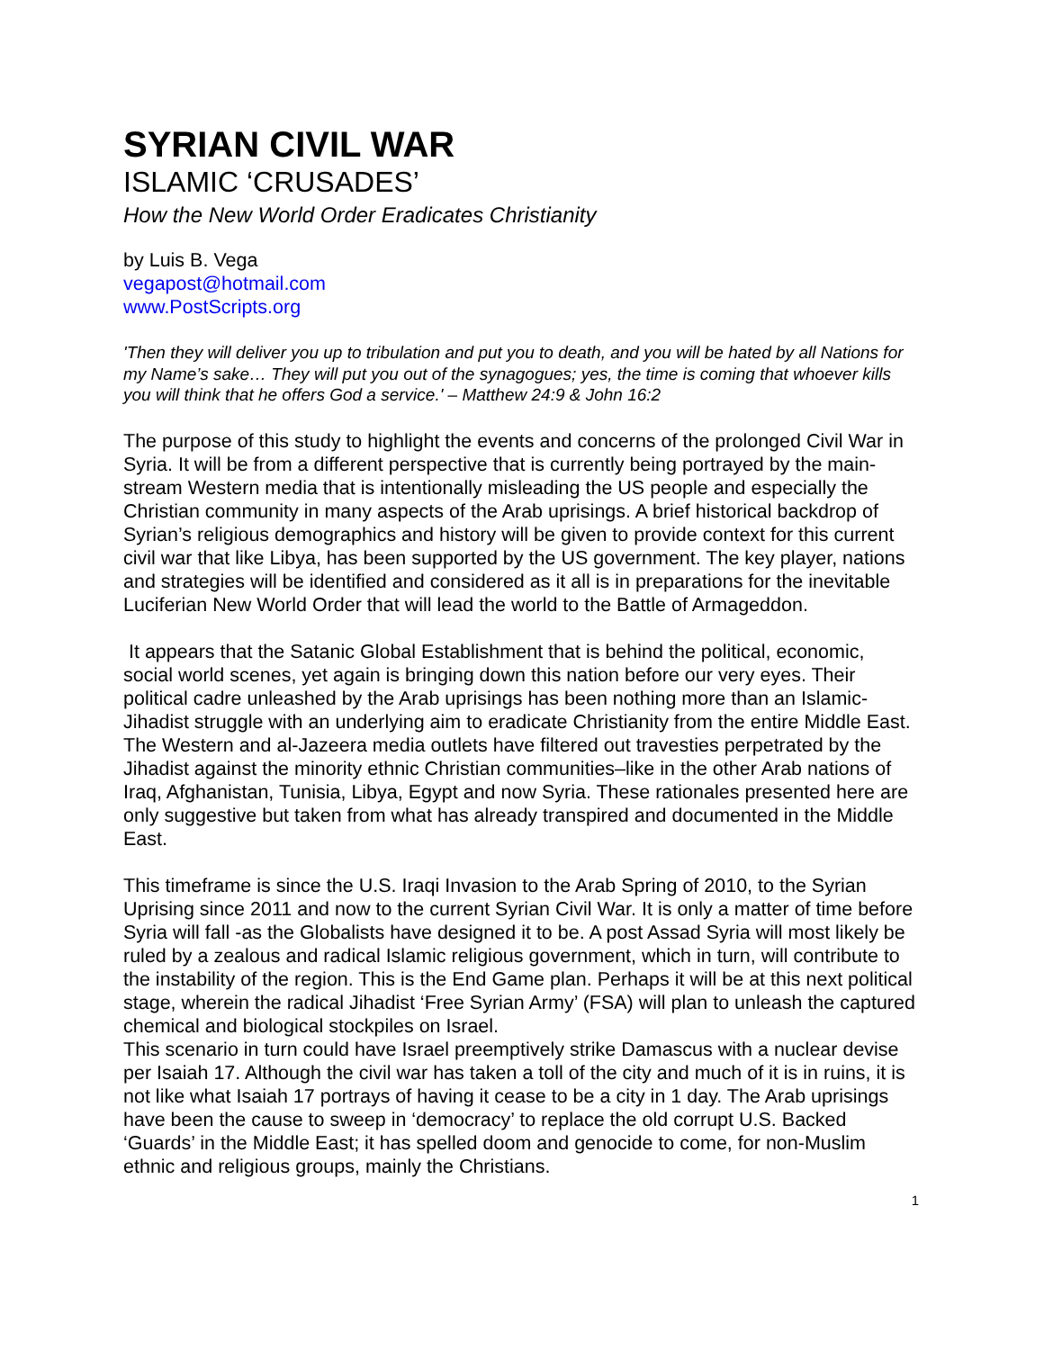SYRIAN CIVIL WAR
ISLAMIC ‘CRUSADES’
How the New World Order Eradicates Christianity
by Luis B. Vega
vegapost@hotmail.com
www.PostScripts.org
'Then they will deliver you up to tribulation and put you to death, and you will be hated by all Nations for my Name’s sake… They will put you out of the synagogues; yes, the time is coming that whoever kills you will think that he offers God a service.' – Matthew 24:9 & John 16:2
The purpose of this study to highlight the events and concerns of the prolonged Civil War in Syria. It will be from a different perspective that is currently being portrayed by the main-stream Western media that is intentionally misleading the US people and especially the Christian community in many aspects of the Arab uprisings. A brief historical backdrop of Syrian’s religious demographics and history will be given to provide context for this current civil war that like Libya, has been supported by the US government. The key player, nations and strategies will be identified and considered as it all is in preparations for the inevitable Luciferian New World Order that will lead the world to the Battle of Armageddon.
It appears that the Satanic Global Establishment that is behind the political, economic, social world scenes, yet again is bringing down this nation before our very eyes. Their political cadre unleashed by the Arab uprisings has been nothing more than an Islamic-Jihadist struggle with an underlying aim to eradicate Christianity from the entire Middle East. The Western and al-Jazeera media outlets have filtered out travesties perpetrated by the Jihadist against the minority ethnic Christian communities–like in the other Arab nations of Iraq, Afghanistan, Tunisia, Libya, Egypt and now Syria. These rationales presented here are only suggestive but taken from what has already transpired and documented in the Middle East.
This timeframe is since the U.S. Iraqi Invasion to the Arab Spring of 2010, to the Syrian Uprising since 2011 and now to the current Syrian Civil War. It is only a matter of time before Syria will fall -as the Globalists have designed it to be. A post Assad Syria will most likely be ruled by a zealous and radical Islamic religious government, which in turn, will contribute to the instability of the region. This is the End Game plan. Perhaps it will be at this next political stage, wherein the radical Jihadist ‘Free Syrian Army’ (FSA) will plan to unleash the captured chemical and biological stockpiles on Israel.
This scenario in turn could have Israel preemptively strike Damascus with a nuclear devise per Isaiah 17. Although the civil war has taken a toll of the city and much of it is in ruins, it is not like what Isaiah 17 portrays of having it cease to be a city in 1 day. The Arab uprisings have been the cause to sweep in ‘democracy’ to replace the old corrupt U.S. Backed ‘Guards’ in the Middle East; it has spelled doom and genocide to come, for non-Muslim ethnic and religious groups, mainly the Christians.
1